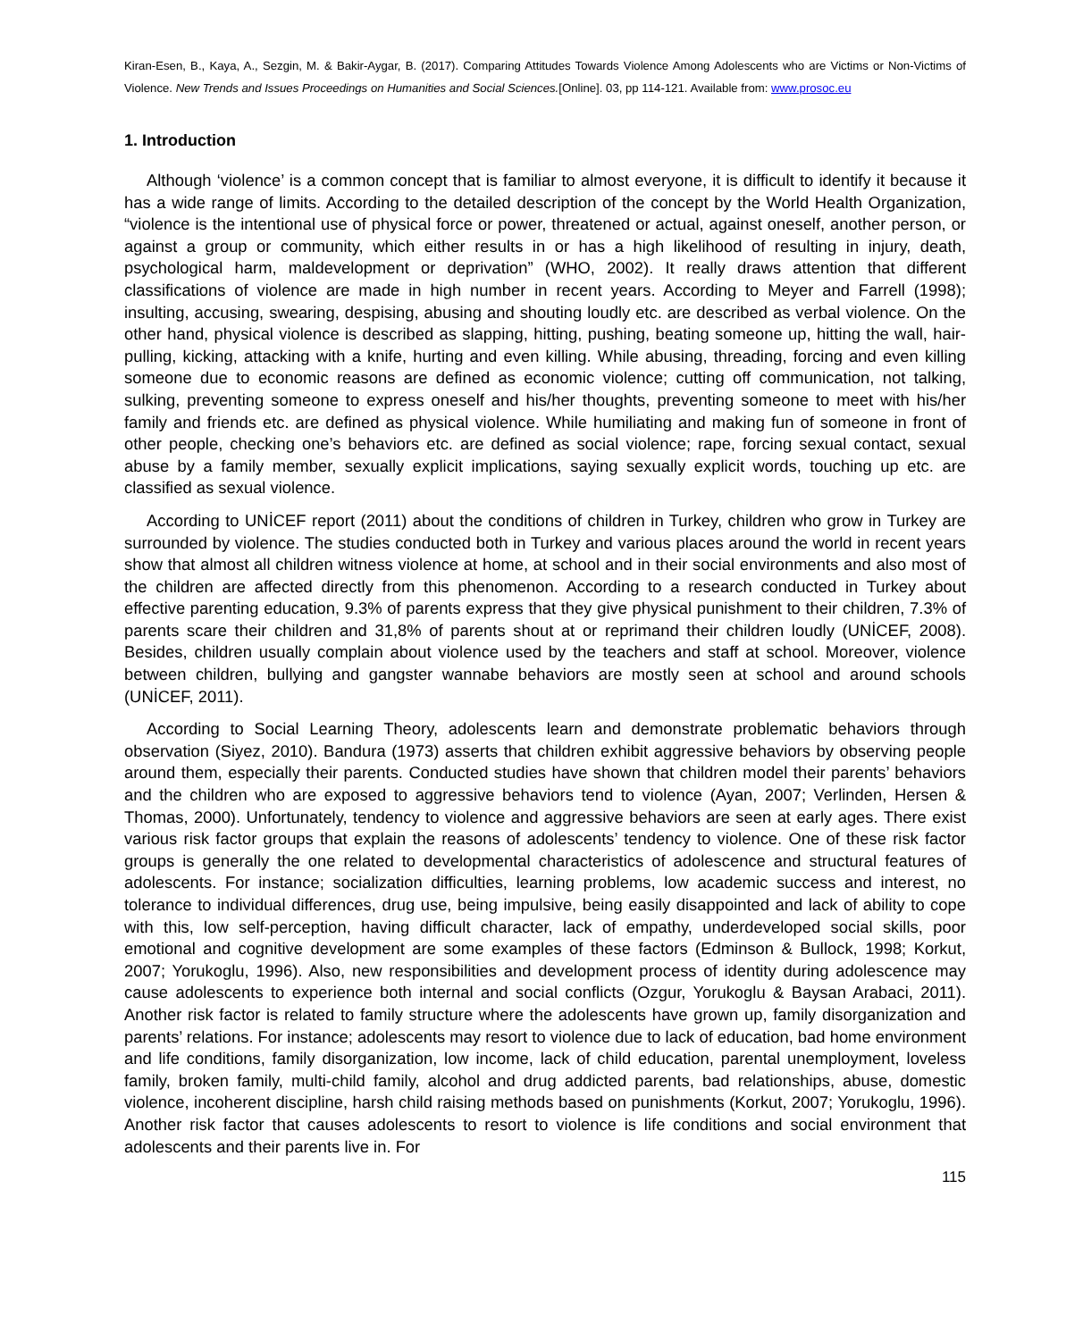Kiran-Esen, B., Kaya, A., Sezgin, M. & Bakir-Aygar, B. (2017). Comparing Attitudes Towards Violence Among Adolescents who are Victims or Non-Victims of Violence. New Trends and Issues Proceedings on Humanities and Social Sciences.[Online]. 03, pp 114-121. Available from: www.prosoc.eu
1. Introduction
Although ‘violence’ is a common concept that is familiar to almost everyone, it is difficult to identify it because it has a wide range of limits. According to the detailed description of the concept by the World Health Organization, “violence is the intentional use of physical force or power, threatened or actual, against oneself, another person, or against a group or community, which either results in or has a high likelihood of resulting in injury, death, psychological harm, maldevelopment or deprivation” (WHO, 2002). It really draws attention that different classifications of violence are made in high number in recent years. According to Meyer and Farrell (1998); insulting, accusing, swearing, despising, abusing and shouting loudly etc. are described as verbal violence. On the other hand, physical violence is described as slapping, hitting, pushing, beating someone up, hitting the wall, hair-pulling, kicking, attacking with a knife, hurting and even killing. While abusing, threading, forcing and even killing someone due to economic reasons are defined as economic violence; cutting off communication, not talking, sulking, preventing someone to express oneself and his/her thoughts, preventing someone to meet with his/her family and friends etc. are defined as physical violence. While humiliating and making fun of someone in front of other people, checking one’s behaviors etc. are defined as social violence; rape, forcing sexual contact, sexual abuse by a family member, sexually explicit implications, saying sexually explicit words, touching up etc. are classified as sexual violence.
According to UNİCEF report (2011) about the conditions of children in Turkey, children who grow in Turkey are surrounded by violence. The studies conducted both in Turkey and various places around the world in recent years show that almost all children witness violence at home, at school and in their social environments and also most of the children are affected directly from this phenomenon. According to a research conducted in Turkey about effective parenting education, 9.3% of parents express that they give physical punishment to their children, 7.3% of parents scare their children and 31,8% of parents shout at or reprimand their children loudly (UNİCEF, 2008). Besides, children usually complain about violence used by the teachers and staff at school. Moreover, violence between children, bullying and gangster wannabe behaviors are mostly seen at school and around schools (UNİCEF, 2011).
According to Social Learning Theory, adolescents learn and demonstrate problematic behaviors through observation (Siyez, 2010). Bandura (1973) asserts that children exhibit aggressive behaviors by observing people around them, especially their parents. Conducted studies have shown that children model their parents’ behaviors and the children who are exposed to aggressive behaviors tend to violence (Ayan, 2007; Verlinden, Hersen & Thomas, 2000). Unfortunately, tendency to violence and aggressive behaviors are seen at early ages. There exist various risk factor groups that explain the reasons of adolescents’ tendency to violence. One of these risk factor groups is generally the one related to developmental characteristics of adolescence and structural features of adolescents. For instance; socialization difficulties, learning problems, low academic success and interest, no tolerance to individual differences, drug use, being impulsive, being easily disappointed and lack of ability to cope with this, low self-perception, having difficult character, lack of empathy, underdeveloped social skills, poor emotional and cognitive development are some examples of these factors (Edminson & Bullock, 1998; Korkut, 2007; Yorukoglu, 1996). Also, new responsibilities and development process of identity during adolescence may cause adolescents to experience both internal and social conflicts (Ozgur, Yorukoglu & Baysan Arabaci, 2011). Another risk factor is related to family structure where the adolescents have grown up, family disorganization and parents’ relations. For instance; adolescents may resort to violence due to lack of education, bad home environment and life conditions, family disorganization, low income, lack of child education, parental unemployment, loveless family, broken family, multi-child family, alcohol and drug addicted parents, bad relationships, abuse, domestic violence, incoherent discipline, harsh child raising methods based on punishments (Korkut, 2007; Yorukoglu, 1996). Another risk factor that causes adolescents to resort to violence is life conditions and social environment that adolescents and their parents live in. For
115